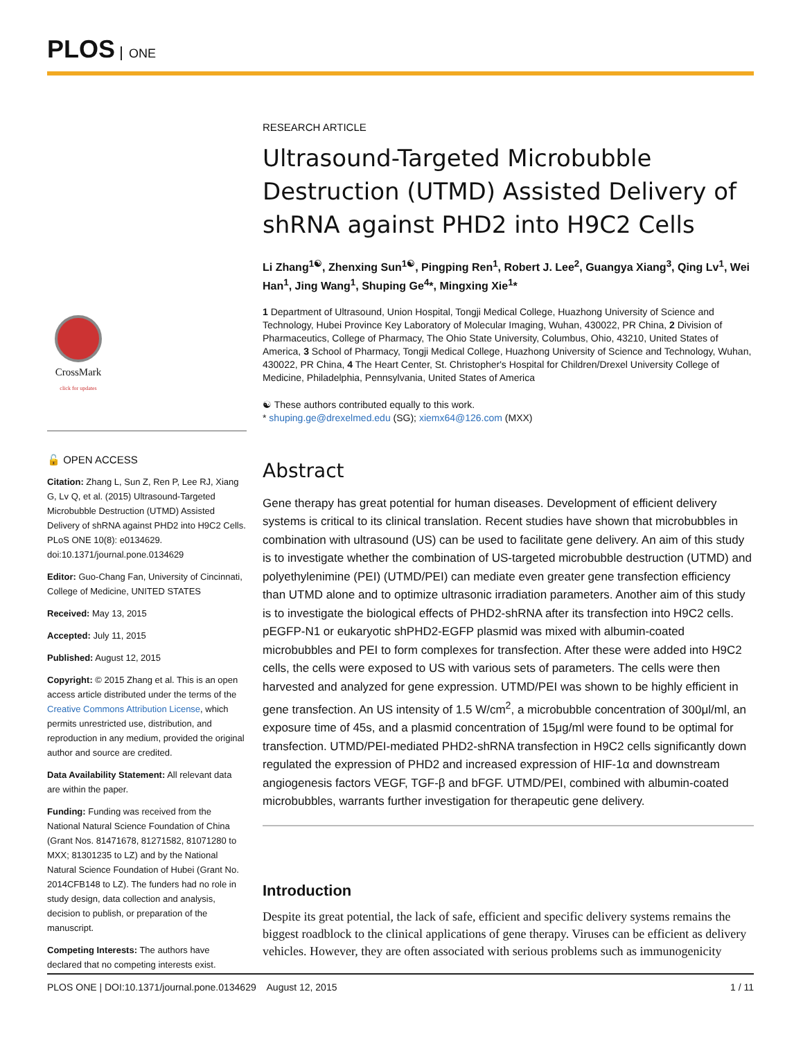PLOS ONE
CrossMark
click for updates
🔓 OPEN ACCESS
Citation: Zhang L, Sun Z, Ren P, Lee RJ, Xiang G, Lv Q, et al. (2015) Ultrasound-Targeted Microbubble Destruction (UTMD) Assisted Delivery of shRNA against PHD2 into H9C2 Cells. PLoS ONE 10(8): e0134629. doi:10.1371/journal.pone.0134629
Editor: Guo-Chang Fan, University of Cincinnati, College of Medicine, UNITED STATES
Received: May 13, 2015
Accepted: July 11, 2015
Published: August 12, 2015
Copyright: © 2015 Zhang et al. This is an open access article distributed under the terms of the Creative Commons Attribution License, which permits unrestricted use, distribution, and reproduction in any medium, provided the original author and source are credited.
Data Availability Statement: All relevant data are within the paper.
Funding: Funding was received from the National Natural Science Foundation of China (Grant Nos. 81471678, 81271582, 81071280 to MXX; 81301235 to LZ) and by the National Natural Science Foundation of Hubei (Grant No. 2014CFB148 to LZ). The funders had no role in study design, data collection and analysis, decision to publish, or preparation of the manuscript.
Competing Interests: The authors have declared that no competing interests exist.
RESEARCH ARTICLE
Ultrasound-Targeted Microbubble Destruction (UTMD) Assisted Delivery of shRNA against PHD2 into H9C2 Cells
Li Zhang<sup>1☯</sup>, Zhenxing Sun<sup>1☯</sup>, Pingping Ren<sup>1</sup>, Robert J. Lee<sup>2</sup>, Guangya Xiang<sup>3</sup>, Qing Lv<sup>1</sup>, Wei Han<sup>1</sup>, Jing Wang<sup>1</sup>, Shuping Ge<sup>4</sup>*, Mingxing Xie<sup>1</sup>*
1 Department of Ultrasound, Union Hospital, Tongji Medical College, Huazhong University of Science and Technology, Hubei Province Key Laboratory of Molecular Imaging, Wuhan, 430022, PR China, 2 Division of Pharmaceutics, College of Pharmacy, The Ohio State University, Columbus, Ohio, 43210, United States of America, 3 School of Pharmacy, Tongji Medical College, Huazhong University of Science and Technology, Wuhan, 430022, PR China, 4 The Heart Center, St. Christopher's Hospital for Children/Drexel University College of Medicine, Philadelphia, Pennsylvania, United States of America
☯ These authors contributed equally to this work.
* shuping.ge@drexelmed.edu (SG); xiemx64@126.com (MXX)
Abstract
Gene therapy has great potential for human diseases. Development of efficient delivery systems is critical to its clinical translation. Recent studies have shown that microbubbles in combination with ultrasound (US) can be used to facilitate gene delivery. An aim of this study is to investigate whether the combination of US-targeted microbubble destruction (UTMD) and polyethylenimine (PEI) (UTMD/PEI) can mediate even greater gene transfection efficiency than UTMD alone and to optimize ultrasonic irradiation parameters. Another aim of this study is to investigate the biological effects of PHD2-shRNA after its transfection into H9C2 cells. pEGFP-N1 or eukaryotic shPHD2-EGFP plasmid was mixed with albumin-coated microbubbles and PEI to form complexes for transfection. After these were added into H9C2 cells, the cells were exposed to US with various sets of parameters. The cells were then harvested and analyzed for gene expression. UTMD/PEI was shown to be highly efficient in gene transfection. An US intensity of 1.5 W/cm<sup>2</sup>, a microbubble concentration of 300μl/ml, an exposure time of 45s, and a plasmid concentration of 15μg/ml were found to be optimal for transfection. UTMD/PEI-mediated PHD2-shRNA transfection in H9C2 cells significantly down regulated the expression of PHD2 and increased expression of HIF-1α and downstream angiogenesis factors VEGF, TGF-β and bFGF. UTMD/PEI, combined with albumin-coated microbubbles, warrants further investigation for therapeutic gene delivery.
Introduction
Despite its great potential, the lack of safe, efficient and specific delivery systems remains the biggest roadblock to the clinical applications of gene therapy. Viruses can be efficient as delivery vehicles. However, they are often associated with serious problems such as immunogenicity
PLOS ONE | DOI:10.1371/journal.pone.0134629 August 12, 2015 1 / 11